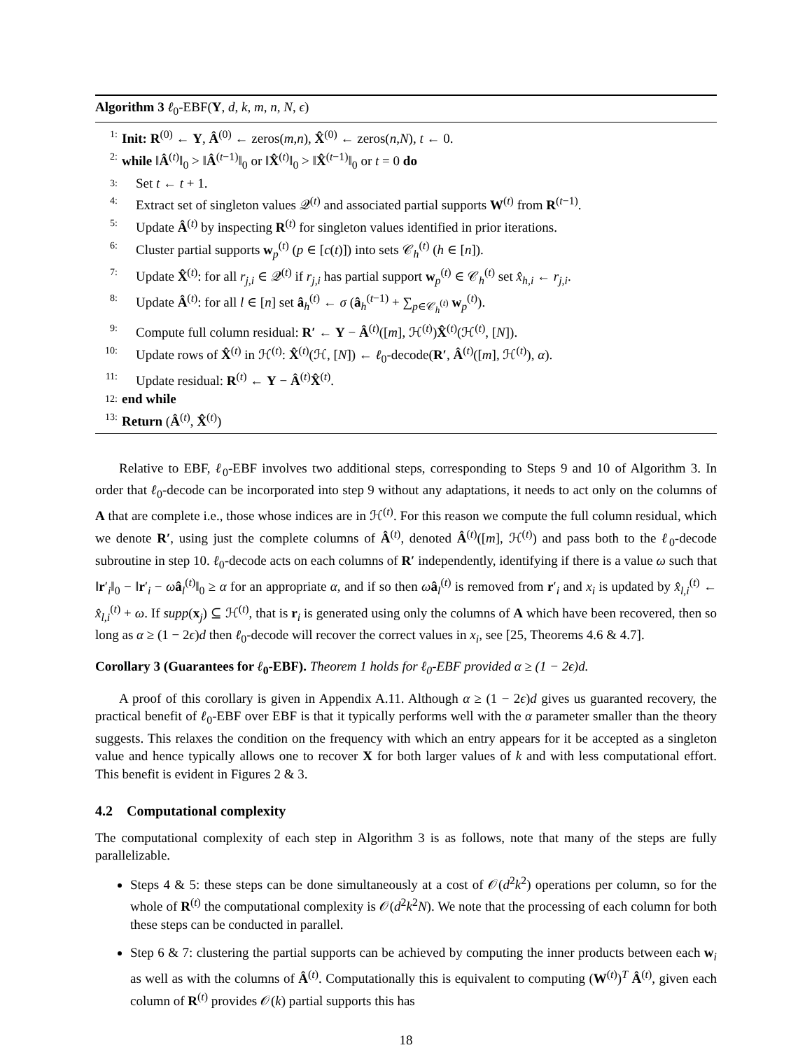Algorithm 3 ℓ<sub>0</sub>-EBF(Y, d, k, m, n, N, ϵ)
1: Init: R<sup>(0)</sup> ← Y, Â<sup>(0)</sup> ← zeros(m,n), X̂<sup>(0)</sup> ← zeros(n,N), t ← 0.
2: while ‖Â<sup>(t)</sup>‖<sub>0</sub> > ‖Â<sup>(t−1)</sup>‖<sub>0</sub> or ‖X̂<sup>(t)</sup>‖<sub>0</sub> > ‖X̂<sup>(t−1)</sup>‖<sub>0</sub> or t = 0 do
3: Set t ← t + 1.
4: Extract set of singleton values 𝒬<sup>(t)</sup> and associated partial supports W<sup>(t)</sup> from R<sup>(t−1)</sup>.
5: Update Â<sup>(t)</sup> by inspecting R<sup>(t)</sup> for singleton values identified in prior iterations.
6: Cluster partial supports w<sub>p</sub><sup>(t)</sup> (p ∈ [c(t)]) into sets 𝒞<sub>h</sub><sup>(t)</sup> (h ∈ [n]).
7: Update X̂<sup>(t)</sup>: for all r<sub>j,i</sub> ∈ 𝒬<sup>(t)</sup> if r<sub>j,i</sub> has partial support w<sub>p</sub><sup>(t)</sup> ∈ 𝒞<sub>h</sub><sup>(t)</sup> set x̂<sub>h,i</sub> ← r<sub>j,i</sub>.
8: Update Â<sup>(t)</sup>: for all l ∈ [n] set â<sub>h</sub><sup>(t)</sup> ← σ (â<sub>h</sub><sup>(t−1)</sup> + ∑<sub>p∈𝒞<sub>h</sub><sup>(t)</sup></sub> w<sub>p</sub><sup>(t)</sup>).
9: Compute full column residual: R′ ← Y − Â<sup>(t)</sup>([m], ℋ<sup>(t)</sup>)X̂<sup>(t)</sup>(ℋ<sup>(t)</sup>, [N]).
10: Update rows of X̂<sup>(t)</sup> in ℋ<sup>(t)</sup>: X̂<sup>(t)</sup>(ℋ, [N]) ← ℓ<sub>0</sub>-decode(R′, Â<sup>(t)</sup>([m], ℋ<sup>(t)</sup>), α).
11: Update residual: R<sup>(t)</sup> ← Y − Â<sup>(t)</sup>X̂<sup>(t)</sup>.
12: end while
13: Return (Â<sup>(t)</sup>, X̂<sup>(t)</sup>)
Relative to EBF, ℓ<sub>0</sub>-EBF involves two additional steps, corresponding to Steps 9 and 10 of Algorithm 3. In order that ℓ<sub>0</sub>-decode can be incorporated into step 9 without any adaptations, it needs to act only on the columns of A that are complete i.e., those whose indices are in ℋ<sup>(t)</sup>. For this reason we compute the full column residual, which we denote R′, using just the complete columns of Â<sup>(t)</sup>, denoted Â<sup>(t)</sup>([m], ℋ<sup>(t)</sup>) and pass both to the ℓ<sub>0</sub>-decode subroutine in step 10. ℓ<sub>0</sub>-decode acts on each columns of R′ independently, identifying if there is a value ω such that ‖r′<sub>i</sub>‖<sub>0</sub> − ‖r′<sub>i</sub> − ωâ<sub>l</sub><sup>(t)</sup>‖<sub>0</sub> ≥ α for an appropriate α, and if so then ωâ<sub>l</sub><sup>(t)</sup> is removed from r′<sub>i</sub> and x<sub>i</sub> is updated by x̂<sub>l,i</sub><sup>(t)</sup> ← x̂<sub>l,i</sub><sup>(t)</sup> + ω. If supp(x<sub>j</sub>) ⊆ ℋ<sup>(t)</sup>, that is r<sub>i</sub> is generated using only the columns of A which have been recovered, then so long as α ≥ (1 − 2ϵ)d then ℓ<sub>0</sub>-decode will recover the correct values in x<sub>i</sub>, see [25, Theorems 4.6 & 4.7].
Corollary 3 (Guarantees for ℓ<sub>0</sub>-EBF). Theorem 1 holds for ℓ<sub>0</sub>-EBF provided α ≥ (1 − 2ϵ)d.
A proof of this corollary is given in Appendix A.11. Although α ≥ (1 − 2ϵ)d gives us guaranted recovery, the practical benefit of ℓ<sub>0</sub>-EBF over EBF is that it typically performs well with the α parameter smaller than the theory suggests. This relaxes the condition on the frequency with which an entry appears for it be accepted as a singleton value and hence typically allows one to recover X for both larger values of k and with less computational effort. This benefit is evident in Figures 2 & 3.
4.2 Computational complexity
The computational complexity of each step in Algorithm 3 is as follows, note that many of the steps are fully parallelizable.
Steps 4 & 5: these steps can be done simultaneously at a cost of 𝒪(d<sup>2</sup>k<sup>2</sup>) operations per column, so for the whole of R<sup>(t)</sup> the computational complexity is 𝒪(d<sup>2</sup>k<sup>2</sup>N). We note that the processing of each column for both these steps can be conducted in parallel.
Step 6 & 7: clustering the partial supports can be achieved by computing the inner products between each w<sub>i</sub> as well as with the columns of Â<sup>(t)</sup>. Computationally this is equivalent to computing (W<sup>(t)</sup>)<sup>T</sup> Â<sup>(t)</sup>, given each column of R<sup>(t)</sup> provides 𝒪(k) partial supports this has
18